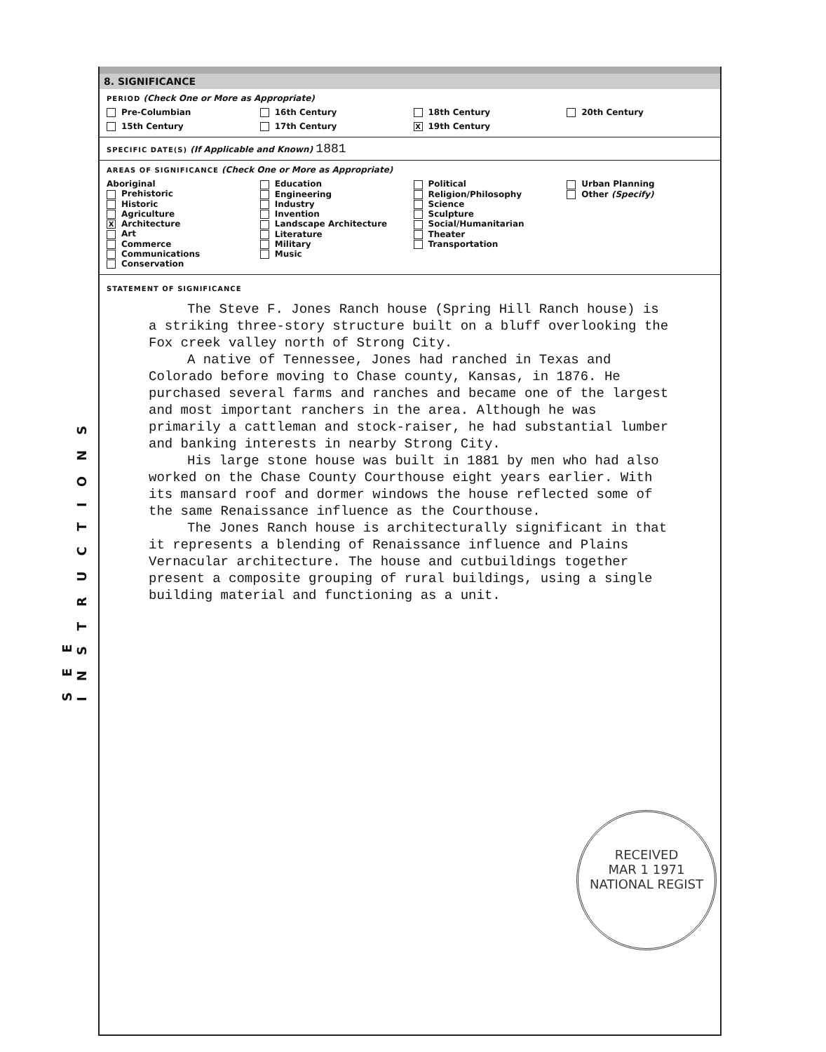SEE INSTRUCTIONS
8. SIGNIFICANCE
PERIOD (Check One or More as Appropriate)
Pre-Columbian
16th Century
18th Century
20th Century
15th Century
17th Century
X 19th Century
SPECIFIC DATE(S) (If Applicable and Known) 1881
AREAS OF SIGNIFICANCE (Check One or More as Appropriate)
Aboriginal
Prehistoric
Historic
Agriculture
X Architecture
Art
Commerce
Communications
Conservation
Education
Engineering
Industry
Invention
Landscape Architecture
Literature
Military
Music
Political
Religion/Philosophy
Science
Sculpture
Social/Humanitarian
Theater
Transportation
Urban Planning
Other (Specify)
STATEMENT OF SIGNIFICANCE
The Steve F. Jones Ranch house (Spring Hill Ranch house) is a striking three-story structure built on a bluff overlooking the Fox creek valley north of Strong City.
A native of Tennessee, Jones had ranched in Texas and Colorado before moving to Chase county, Kansas, in 1876. He purchased several farms and ranches and became one of the largest and most important ranchers in the area. Although he was primarily a cattleman and stock-raiser, he had substantial lumber and banking interests in nearby Strong City.
His large stone house was built in 1881 by men who had also worked on the Chase County Courthouse eight years earlier. With its mansard roof and dormer windows the house reflected some of the same Renaissance influence as the Courthouse.
The Jones Ranch house is architecturally significant in that it represents a blending of Renaissance influence and Plains Vernacular architecture. The house and cutbuildings together present a composite grouping of rural buildings, using a single building material and functioning as a unit.
RECEIVED
MAR 1 1971
NATIONAL REGIST